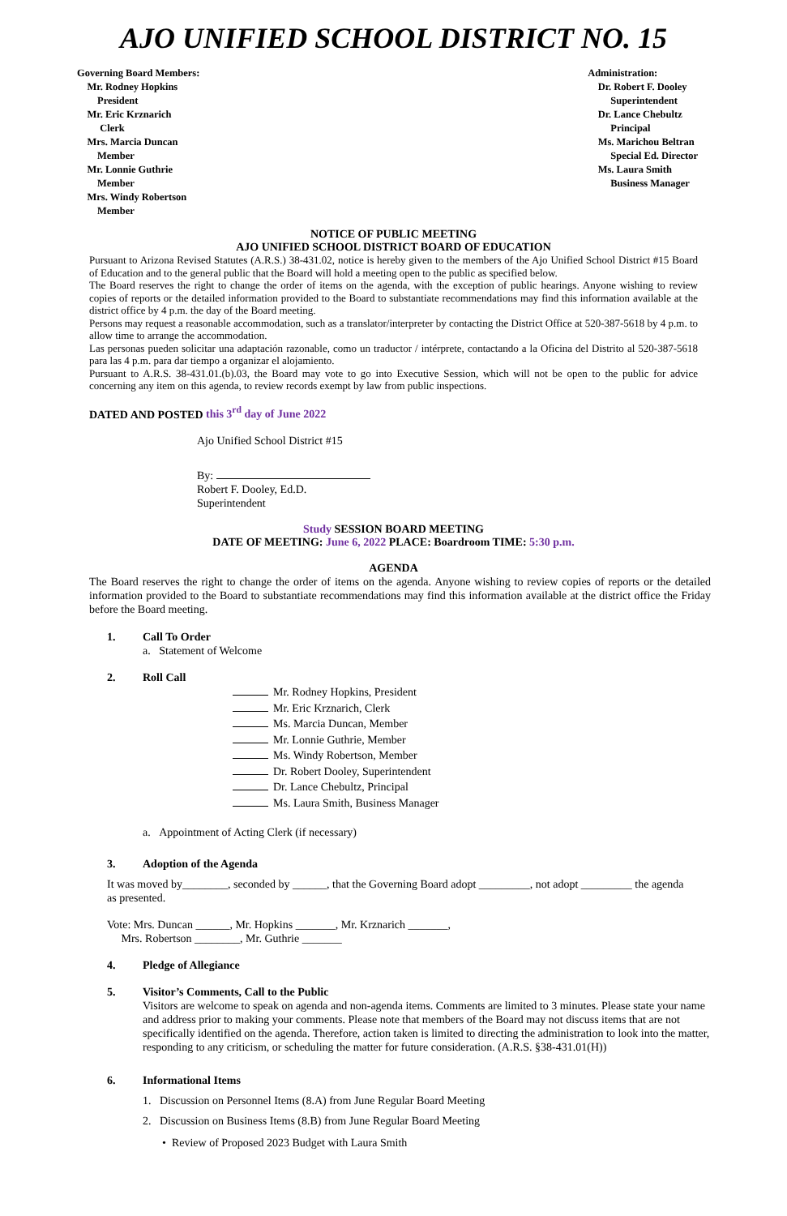AJO UNIFIED SCHOOL DISTRICT NO. 15
Governing Board Members:
Mr. Rodney Hopkins
President
Mr. Eric Krznarich
Clerk
Mrs. Marcia Duncan
Member
Mr. Lonnie Guthrie
Member
Mrs. Windy Robertson
Member
Administration:
Dr. Robert F. Dooley
Superintendent
Dr. Lance Chebultz
Principal
Ms. Marichou Beltran
Special Ed. Director
Ms. Laura Smith
Business Manager
NOTICE OF PUBLIC MEETING
AJO UNIFIED SCHOOL DISTRICT BOARD OF EDUCATION
Pursuant to Arizona Revised Statutes (A.R.S.) 38-431.02, notice is hereby given to the members of the Ajo Unified School District #15 Board of Education and to the general public that the Board will hold a meeting open to the public as specified below.
The Board reserves the right to change the order of items on the agenda, with the exception of public hearings. Anyone wishing to review copies of reports or the detailed information provided to the Board to substantiate recommendations may find this information available at the district office by 4 p.m. the day of the Board meeting.
Persons may request a reasonable accommodation, such as a translator/interpreter by contacting the District Office at 520-387-5618 by 4 p.m. to allow time to arrange the accommodation.
Las personas pueden solicitar una adaptación razonable, como un traductor / intérprete, contactando a la Oficina del Distrito al 520-387-5618 para las 4 p.m. para dar tiempo a organizar el alojamiento.
Pursuant to A.R.S. 38-431.01.(b).03, the Board may vote to go into Executive Session, which will not be open to the public for advice concerning any item on this agenda, to review records exempt by law from public inspections.
DATED AND POSTED this 3<sup>rd</sup> day of June 2022
Ajo Unified School District #15
By:
Robert F. Dooley, Ed.D.
Superintendent
Study SESSION BOARD MEETING
DATE OF MEETING: June 6, 2022 PLACE: Boardroom TIME: 5:30 p.m.
AGENDA
The Board reserves the right to change the order of items on the agenda. Anyone wishing to review copies of reports or the detailed information provided to the Board to substantiate recommendations may find this information available at the district office the Friday before the Board meeting.
1. Call To Order
a. Statement of Welcome
2. Roll Call
Mr. Rodney Hopkins, President
Mr. Eric Krznarich, Clerk
Ms. Marcia Duncan, Member
Mr. Lonnie Guthrie, Member
Ms. Windy Robertson, Member
Dr. Robert Dooley, Superintendent
Dr. Lance Chebultz, Principal
Ms. Laura Smith, Business Manager
a. Appointment of Acting Clerk (if necessary)
3. Adoption of the Agenda
It was moved by________, seconded by ______, that the Governing Board adopt _________, not adopt _________ the agenda as presented.
Vote: Mrs. Duncan ______, Mr. Hopkins _______, Mr. Krznarich _______,
Mrs. Robertson ________, Mr. Guthrie _______
4. Pledge of Allegiance
5. Visitor’s Comments, Call to the Public
Visitors are welcome to speak on agenda and non-agenda items. Comments are limited to 3 minutes. Please state your name and address prior to making your comments. Please note that members of the Board may not discuss items that are not specifically identified on the agenda. Therefore, action taken is limited to directing the administration to look into the matter, responding to any criticism, or scheduling the matter for future consideration. (A.R.S. §38-431.01(H))
6. Informational Items
1. Discussion on Personnel Items (8.A) from June Regular Board Meeting
2. Discussion on Business Items (8.B) from June Regular Board Meeting
• Review of Proposed 2023 Budget with Laura Smith